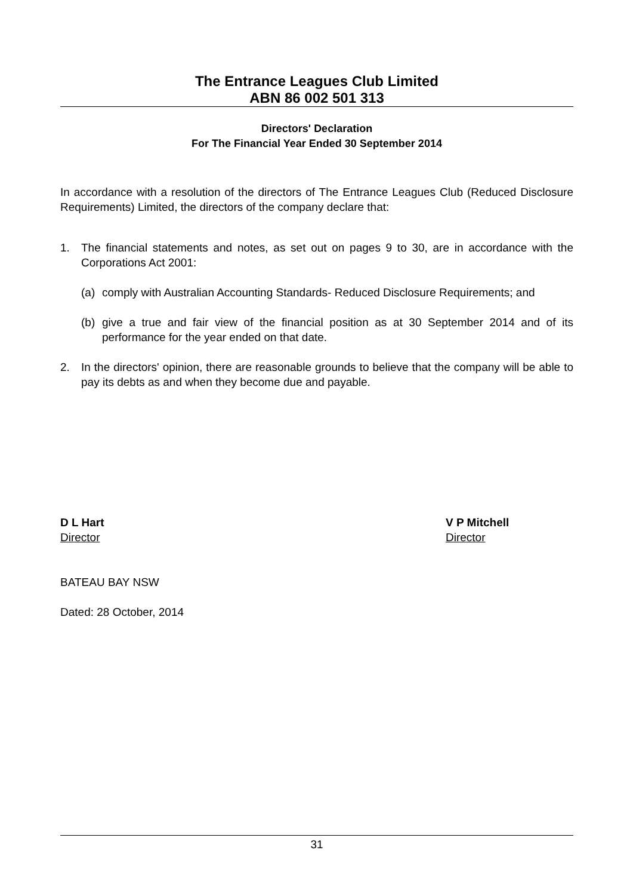The Entrance Leagues Club Limited
ABN 86 002 501 313
Directors' Declaration
For The Financial Year Ended 30 September 2014
In accordance with a resolution of the directors of The Entrance Leagues Club (Reduced Disclosure Requirements) Limited, the directors of the company declare that:
1. The financial statements and notes, as set out on pages 9 to 30, are in accordance with the Corporations Act 2001:
(a) comply with Australian Accounting Standards- Reduced Disclosure Requirements; and
(b) give a true and fair view of the financial position as at 30 September 2014 and of its performance for the year ended on that date.
2. In the directors' opinion, there are reasonable grounds to believe that the company will be able to pay its debts as and when they become due and payable.
D L Hart
Director
V P Mitchell
Director
BATEAU BAY NSW
Dated: 28 October, 2014
31